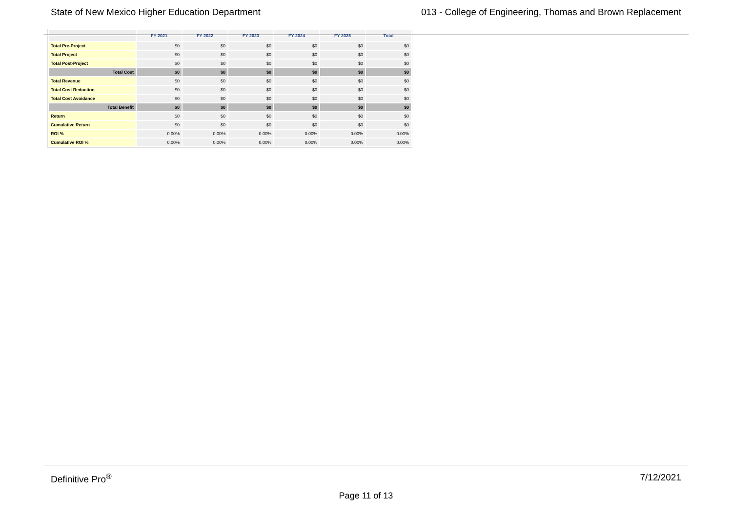State of New Mexico Higher Education Department 013 - College of Engineering, Thomas and Brown Replacement
| | FY 2021 | FY 2022 | FY 2023 | FY 2024 | FY 2025 | Total |
| --- | --- | --- | --- | --- | --- | --- |
| Total Pre-Project | $0 | $0 | $0 | $0 | $0 | $0 |
| Total Project | $0 | $0 | $0 | $0 | $0 | $0 |
| Total Post-Project | $0 | $0 | $0 | $0 | $0 | $0 |
| Total Cost | $0 | $0 | $0 | $0 | $0 | $0 |
| Total Revenue | $0 | $0 | $0 | $0 | $0 | $0 |
| Total Cost Reduction | $0 | $0 | $0 | $0 | $0 | $0 |
| Total Cost Avoidance | $0 | $0 | $0 | $0 | $0 | $0 |
| Total Benefit | $0 | $0 | $0 | $0 | $0 | $0 |
| Return | $0 | $0 | $0 | $0 | $0 | $0 |
| Cumulative Return | $0 | $0 | $0 | $0 | $0 | $0 |
| ROI % | 0.00% | 0.00% | 0.00% | 0.00% | 0.00% | 0.00% |
| Cumulative ROI % | 0.00% | 0.00% | 0.00% | 0.00% | 0.00% | 0.00% |
Definitive Pro<sup>®</sup> 7/12/2021
Page 11 of 13